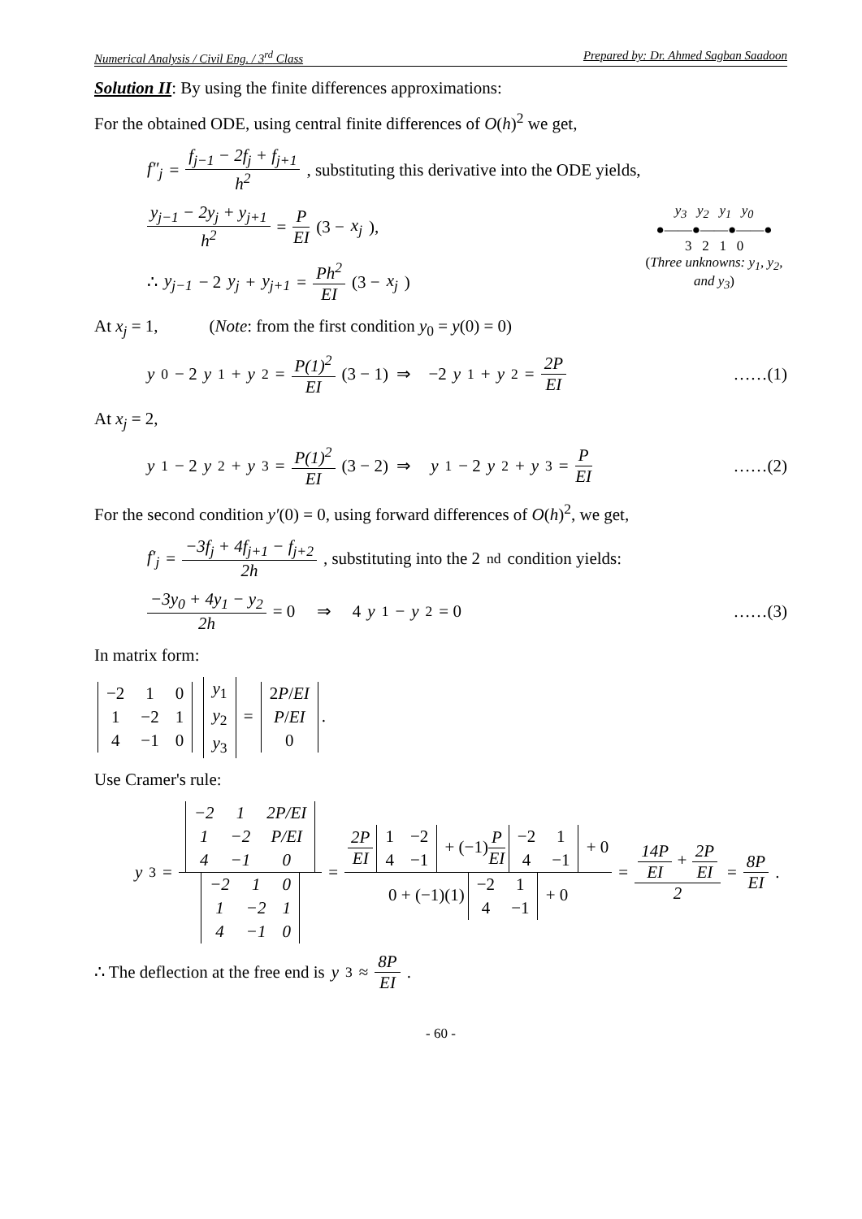Numerical Analysis / Civil Eng. / 3<sup>rd</sup> Class Prepared by: Dr. Ahmed Sagban Saadoon
Solution II: By using the finite differences approximations:
For the obtained ODE, using central finite differences of O(h)<sup>2</sup> we get,
f″<sub>j</sub> = f<sub>j−1</sub> − 2f<sub>j</sub> + f<sub>j+1</sub> h<sup>2</sup>, substituting this derivative into the ODE yields,
y<sub>3</sub> y<sub>2</sub> y<sub>1</sub> y<sub>0</sub>
●——●——●——●
3 2 1 0
(Three unknowns: y<sub>1</sub>, y<sub>2</sub>, and y<sub>3</sub>)
y<sub>j−1</sub> − 2y<sub>j</sub> + y<sub>j+1</sub> h<sup>2</sup> = P EI (3 − x<sub>j</sub>),
∴ y<sub>j−1</sub> − 2 y<sub>j</sub> + y<sub>j+1</sub> = Ph<sup>2</sup> EI (3 − x<sub>j</sub>)
At x<sub>j</sub> = 1, (Note: from the first condition y<sub>0</sub> = y(0) = 0)
y<sub>0</sub> − 2 y<sub>1</sub> + y<sub>2</sub> = P(1)<sup>2</sup> EI (3 − 1) ⇒ −2 y<sub>1</sub> + y<sub>2</sub> = 2P EI ……(1)
At x<sub>j</sub> = 2,
y<sub>1</sub> − 2 y<sub>2</sub> + y<sub>3</sub> = P(1)<sup>2</sup> EI (3 − 2) ⇒ y<sub>1</sub> − 2 y<sub>2</sub> + y<sub>3</sub> = P EI ……(2)
For the second condition y′(0) = 0, using forward differences of O(h)<sup>2</sup>, we get,
f′<sub>j</sub> = −3f<sub>j</sub> + 4f<sub>j+1</sub> − f<sub>j+2</sub> 2h, substituting into the 2<sup>nd</sup> condition yields:
−3y<sub>0</sub> + 4y<sub>1</sub> − y<sub>2</sub> 2h = 0 ⇒ 4 y<sub>1</sub> − y<sub>2</sub> = 0 ……(3)
In matrix form:
| −2 | 1 | 0 |
| 1 | −2 | 1 |
| 4 | −1 | 0 |
| y<sub>1</sub> |
| y<sub>2</sub> |
| y<sub>3</sub> |
=
| 2 P / EI |
| P / EI |
| 0 |
.
Use Cramer's rule:
y<sub>3</sub> =
| −2 | 1 | 2 P / EI |
| 1 | −2 | P / EI |
| 4 | −1 | 0 |
| −2 | 1 | 0 |
| 1 | −2 | 1 |
| 4 | −1 | 0 |
= 2P EI
| 1 | −2 |
| 4 | −1 |
+ (−1)P EI
| −2 | 1 |
| 4 | −1 |
+ 0 0 + (−1)(1)
| −2 | 1 |
| 4 | −1 |
+ 0 = 14P EI + 2P EI 2 = 8P EI.
∴ The deflection at the free end is y<sub>3</sub> ≈ 8P EI.
- 60 -